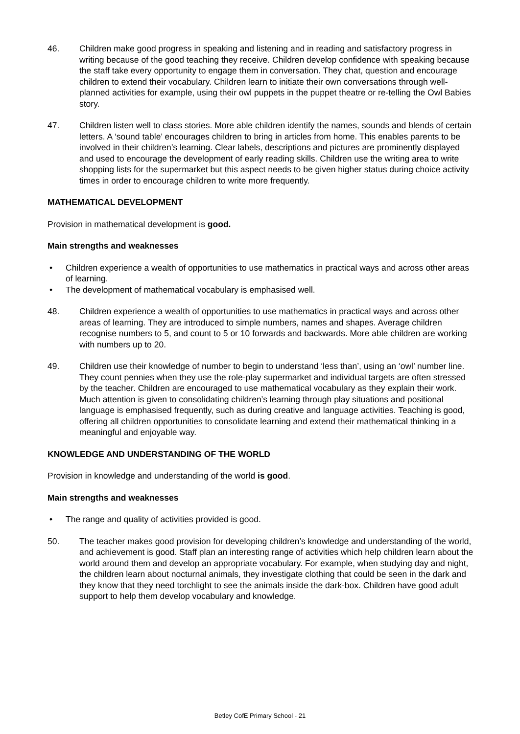46. Children make good progress in speaking and listening and in reading and satisfactory progress in writing because of the good teaching they receive. Children develop confidence with speaking because the staff take every opportunity to engage them in conversation. They chat, question and encourage children to extend their vocabulary. Children learn to initiate their own conversations through well-planned activities for example, using their owl puppets in the puppet theatre or re-telling the Owl Babies story.
47. Children listen well to class stories. More able children identify the names, sounds and blends of certain letters. A ‘sound table’ encourages children to bring in articles from home. This enables parents to be involved in their children’s learning. Clear labels, descriptions and pictures are prominently displayed and used to encourage the development of early reading skills. Children use the writing area to write shopping lists for the supermarket but this aspect needs to be given higher status during choice activity times in order to encourage children to write more frequently.
MATHEMATICAL DEVELOPMENT
Provision in mathematical development is good.
Main strengths and weaknesses
• Children experience a wealth of opportunities to use mathematics in practical ways and across other areas of learning.
• The development of mathematical vocabulary is emphasised well.
48. Children experience a wealth of opportunities to use mathematics in practical ways and across other areas of learning. They are introduced to simple numbers, names and shapes. Average children recognise numbers to 5, and count to 5 or 10 forwards and backwards. More able children are working with numbers up to 20.
49. Children use their knowledge of number to begin to understand ‘less than’, using an ‘owl’ number line. They count pennies when they use the role-play supermarket and individual targets are often stressed by the teacher. Children are encouraged to use mathematical vocabulary as they explain their work. Much attention is given to consolidating children’s learning through play situations and positional language is emphasised frequently, such as during creative and language activities. Teaching is good, offering all children opportunities to consolidate learning and extend their mathematical thinking in a meaningful and enjoyable way.
KNOWLEDGE AND UNDERSTANDING OF THE WORLD
Provision in knowledge and understanding of the world is good.
Main strengths and weaknesses
• The range and quality of activities provided is good.
50. The teacher makes good provision for developing children’s knowledge and understanding of the world, and achievement is good. Staff plan an interesting range of activities which help children learn about the world around them and develop an appropriate vocabulary. For example, when studying day and night, the children learn about nocturnal animals, they investigate clothing that could be seen in the dark and they know that they need torchlight to see the animals inside the dark-box. Children have good adult support to help them develop vocabulary and knowledge.
Betley CofE Primary School - 21